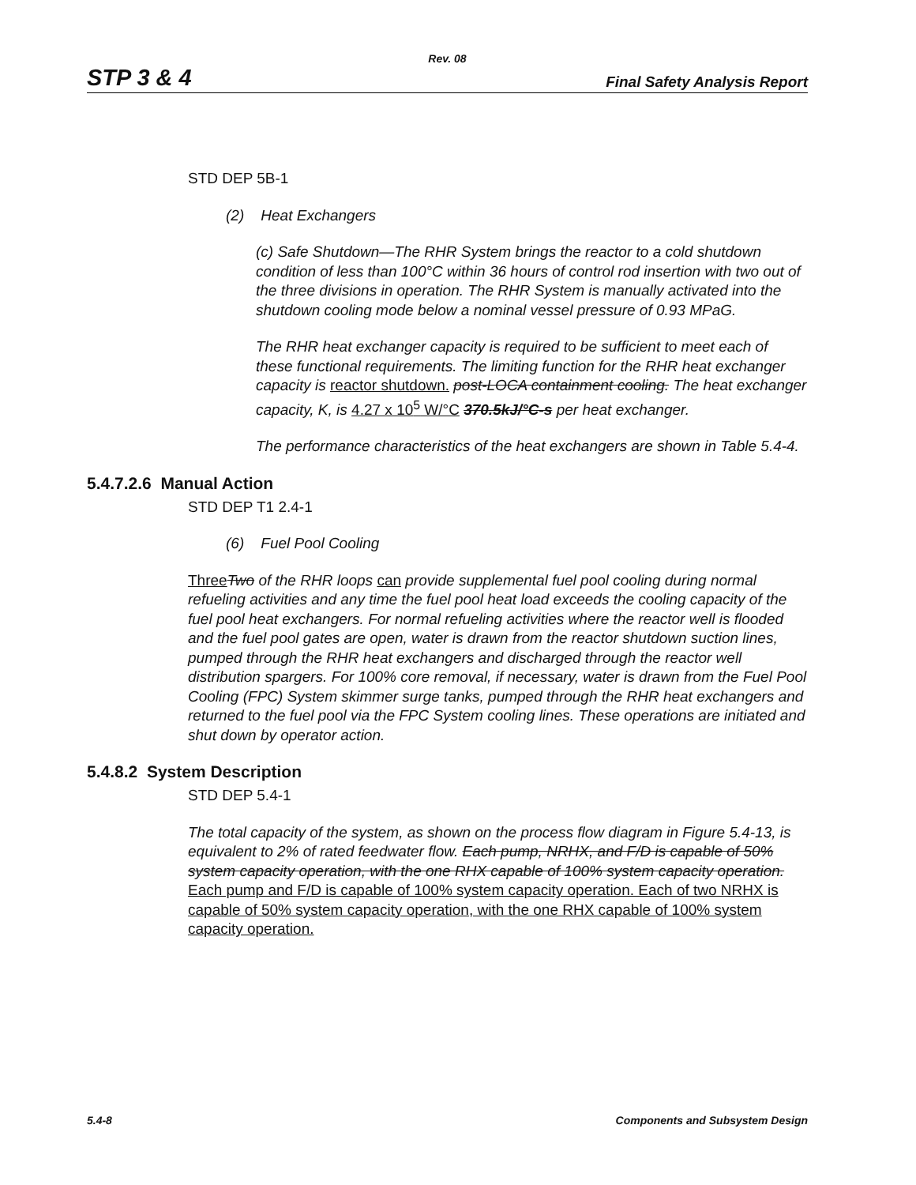Rev. 08
STP 3 & 4 Final Safety Analysis Report
STD DEP 5B-1
(2) Heat Exchangers
(c) Safe Shutdown—The RHR System brings the reactor to a cold shutdown condition of less than 100°C within 36 hours of control rod insertion with two out of the three divisions in operation. The RHR System is manually activated into the shutdown cooling mode below a nominal vessel pressure of 0.93 MPaG.
The RHR heat exchanger capacity is required to be sufficient to meet each of these functional requirements. The limiting function for the RHR heat exchanger capacity is reactor shutdown. post-LOCA containment cooling. The heat exchanger capacity, K, is 4.27 x 10<sup>5</sup> W/°C 370.5kJ/°C-s per heat exchanger.
The performance characteristics of the heat exchangers are shown in Table 5.4-4.
5.4.7.2.6 Manual Action
STD DEP T1 2.4-1
(6) Fuel Pool Cooling
Three Two of the RHR loops can provide supplemental fuel pool cooling during normal refueling activities and any time the fuel pool heat load exceeds the cooling capacity of the fuel pool heat exchangers. For normal refueling activities where the reactor well is flooded and the fuel pool gates are open, water is drawn from the reactor shutdown suction lines, pumped through the RHR heat exchangers and discharged through the reactor well distribution spargers. For 100% core removal, if necessary, water is drawn from the Fuel Pool Cooling (FPC) System skimmer surge tanks, pumped through the RHR heat exchangers and returned to the fuel pool via the FPC System cooling lines. These operations are initiated and shut down by operator action.
5.4.8.2 System Description
STD DEP 5.4-1
The total capacity of the system, as shown on the process flow diagram in Figure 5.4-13, is equivalent to 2% of rated feedwater flow. Each pump, NRHX, and F/D is capable of 50% system capacity operation, with the one RHX capable of 100% system capacity operation. Each pump and F/D is capable of 100% system capacity operation. Each of two NRHX is capable of 50% system capacity operation, with the one RHX capable of 100% system capacity operation.
5.4-8 Components and Subsystem Design